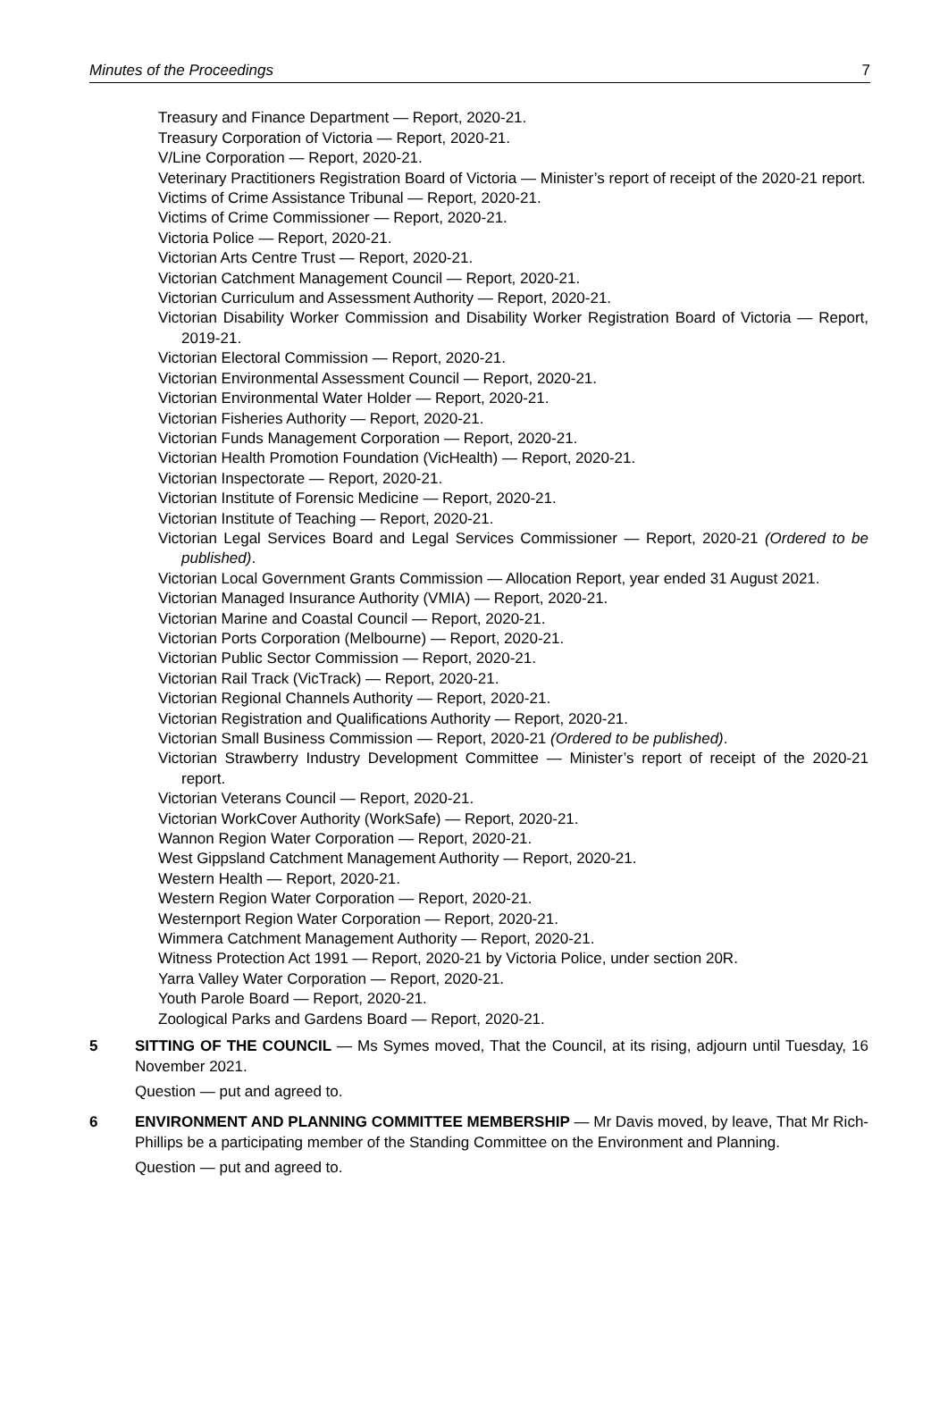Minutes of the Proceedings 7
Treasury and Finance Department — Report, 2020-21.
Treasury Corporation of Victoria — Report, 2020-21.
V/Line Corporation — Report, 2020-21.
Veterinary Practitioners Registration Board of Victoria — Minister’s report of receipt of the 2020-21 report.
Victims of Crime Assistance Tribunal — Report, 2020-21.
Victims of Crime Commissioner — Report, 2020-21.
Victoria Police — Report, 2020-21.
Victorian Arts Centre Trust — Report, 2020-21.
Victorian Catchment Management Council — Report, 2020-21.
Victorian Curriculum and Assessment Authority — Report, 2020-21.
Victorian Disability Worker Commission and Disability Worker Registration Board of Victoria — Report, 2019-21.
Victorian Electoral Commission — Report, 2020-21.
Victorian Environmental Assessment Council — Report, 2020-21.
Victorian Environmental Water Holder — Report, 2020-21.
Victorian Fisheries Authority — Report, 2020-21.
Victorian Funds Management Corporation — Report, 2020-21.
Victorian Health Promotion Foundation (VicHealth) — Report, 2020-21.
Victorian Inspectorate — Report, 2020-21.
Victorian Institute of Forensic Medicine — Report, 2020-21.
Victorian Institute of Teaching — Report, 2020-21.
Victorian Legal Services Board and Legal Services Commissioner — Report, 2020-21 (Ordered to be published).
Victorian Local Government Grants Commission — Allocation Report, year ended 31 August 2021.
Victorian Managed Insurance Authority (VMIA) — Report, 2020-21.
Victorian Marine and Coastal Council — Report, 2020-21.
Victorian Ports Corporation (Melbourne) — Report, 2020-21.
Victorian Public Sector Commission — Report, 2020-21.
Victorian Rail Track (VicTrack) — Report, 2020-21.
Victorian Regional Channels Authority — Report, 2020-21.
Victorian Registration and Qualifications Authority — Report, 2020-21.
Victorian Small Business Commission — Report, 2020-21 (Ordered to be published).
Victorian Strawberry Industry Development Committee — Minister’s report of receipt of the 2020-21 report.
Victorian Veterans Council — Report, 2020-21.
Victorian WorkCover Authority (WorkSafe) — Report, 2020-21.
Wannon Region Water Corporation — Report, 2020-21.
West Gippsland Catchment Management Authority — Report, 2020-21.
Western Health — Report, 2020-21.
Western Region Water Corporation — Report, 2020-21.
Westernport Region Water Corporation — Report, 2020-21.
Wimmera Catchment Management Authority — Report, 2020-21.
Witness Protection Act 1991 — Report, 2020-21 by Victoria Police, under section 20R.
Yarra Valley Water Corporation — Report, 2020-21.
Youth Parole Board — Report, 2020-21.
Zoological Parks and Gardens Board — Report, 2020-21.
5 SITTING OF THE COUNCIL — Ms Symes moved, That the Council, at its rising, adjourn until Tuesday, 16 November 2021.
Question — put and agreed to.
6 ENVIRONMENT AND PLANNING COMMITTEE MEMBERSHIP — Mr Davis moved, by leave, That Mr Rich-Phillips be a participating member of the Standing Committee on the Environment and Planning.
Question — put and agreed to.